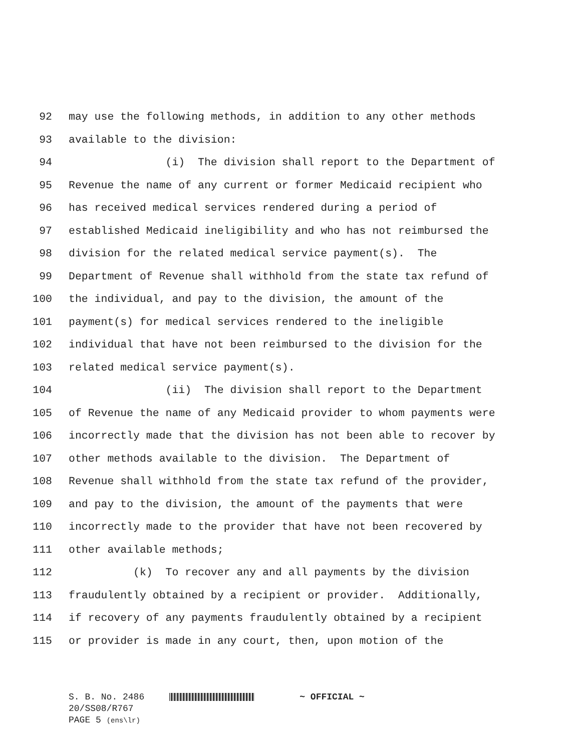92 may use the following methods, in addition to any other methods
93 available to the division:
94 (i) The division shall report to the Department of
95 Revenue the name of any current or former Medicaid recipient who
96 has received medical services rendered during a period of
97 established Medicaid ineligibility and who has not reimbursed the
98 division for the related medical service payment(s). The
99 Department of Revenue shall withhold from the state tax refund of
100 the individual, and pay to the division, the amount of the
101 payment(s) for medical services rendered to the ineligible
102 individual that have not been reimbursed to the division for the
103 related medical service payment(s).
104 (ii) The division shall report to the Department
105 of Revenue the name of any Medicaid provider to whom payments were
106 incorrectly made that the division has not been able to recover by
107 other methods available to the division. The Department of
108 Revenue shall withhold from the state tax refund of the provider,
109 and pay to the division, the amount of the payments that were
110 incorrectly made to the provider that have not been recovered by
111 other available methods;
112 (k) To recover any and all payments by the division
113 fraudulently obtained by a recipient or provider. Additionally,
114 if recovery of any payments fraudulently obtained by a recipient
115 or provider is made in any court, then, upon motion of the
S. B. No. 2486 ~ OFFICIAL ~
20/SS08/R767
PAGE 5 (ens\lr)